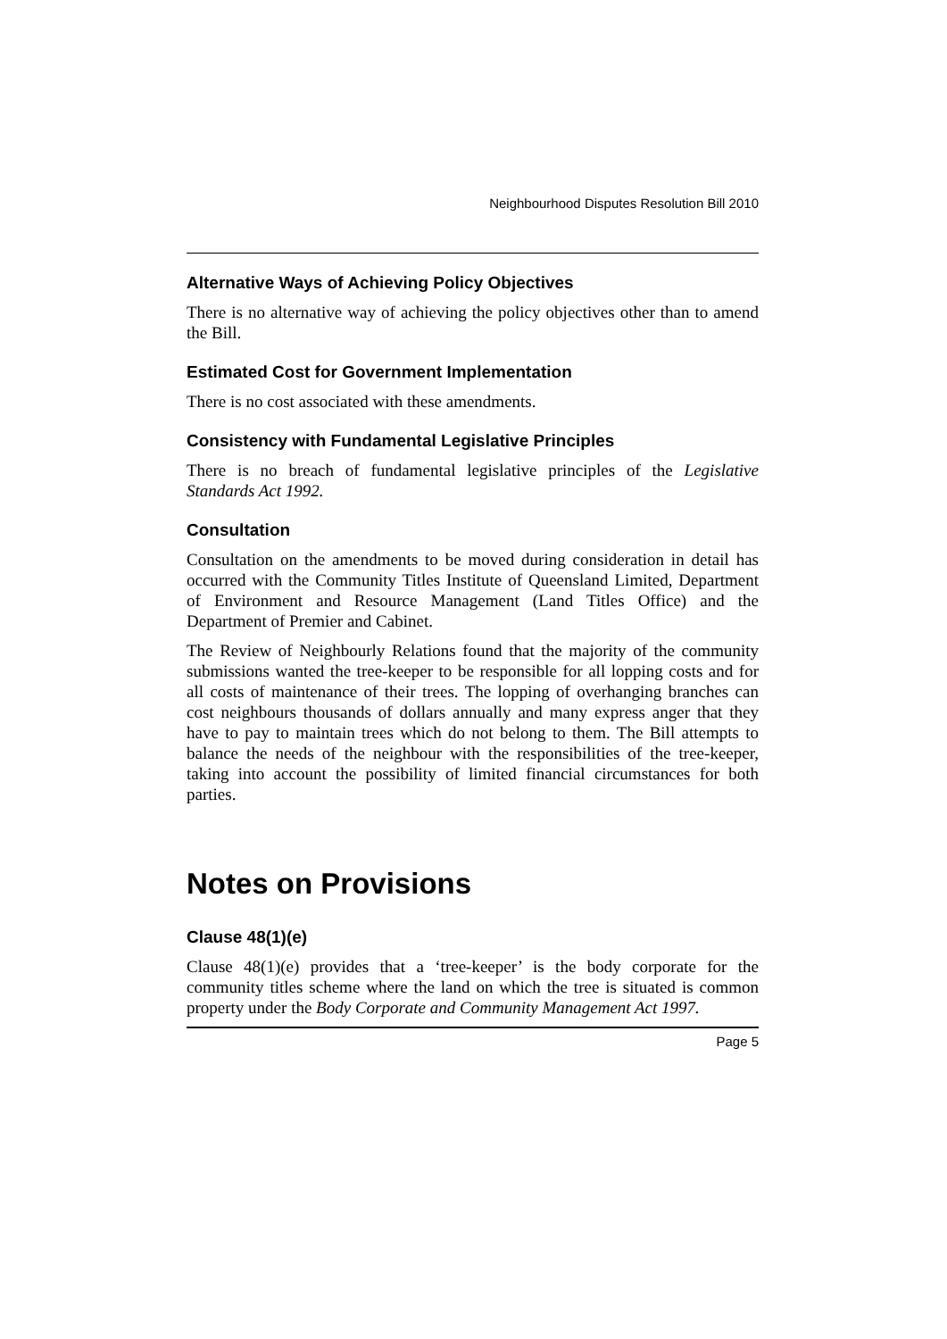Neighbourhood Disputes Resolution Bill 2010
Alternative Ways of Achieving Policy Objectives
There is no alternative way of achieving the policy objectives other than to amend the Bill.
Estimated Cost for Government Implementation
There is no cost associated with these amendments.
Consistency with Fundamental Legislative Principles
There is no breach of fundamental legislative principles of the Legislative Standards Act 1992.
Consultation
Consultation on the amendments to be moved during consideration in detail has occurred with the Community Titles Institute of Queensland Limited, Department of Environment and Resource Management (Land Titles Office) and the Department of Premier and Cabinet.
The Review of Neighbourly Relations found that the majority of the community submissions wanted the tree-keeper to be responsible for all lopping costs and for all costs of maintenance of their trees. The lopping of overhanging branches can cost neighbours thousands of dollars annually and many express anger that they have to pay to maintain trees which do not belong to them. The Bill attempts to balance the needs of the neighbour with the responsibilities of the tree-keeper, taking into account the possibility of limited financial circumstances for both parties.
Notes on Provisions
Clause 48(1)(e)
Clause 48(1)(e) provides that a ‘tree-keeper’ is the body corporate for the community titles scheme where the land on which the tree is situated is common property under the Body Corporate and Community Management Act 1997.
Page 5